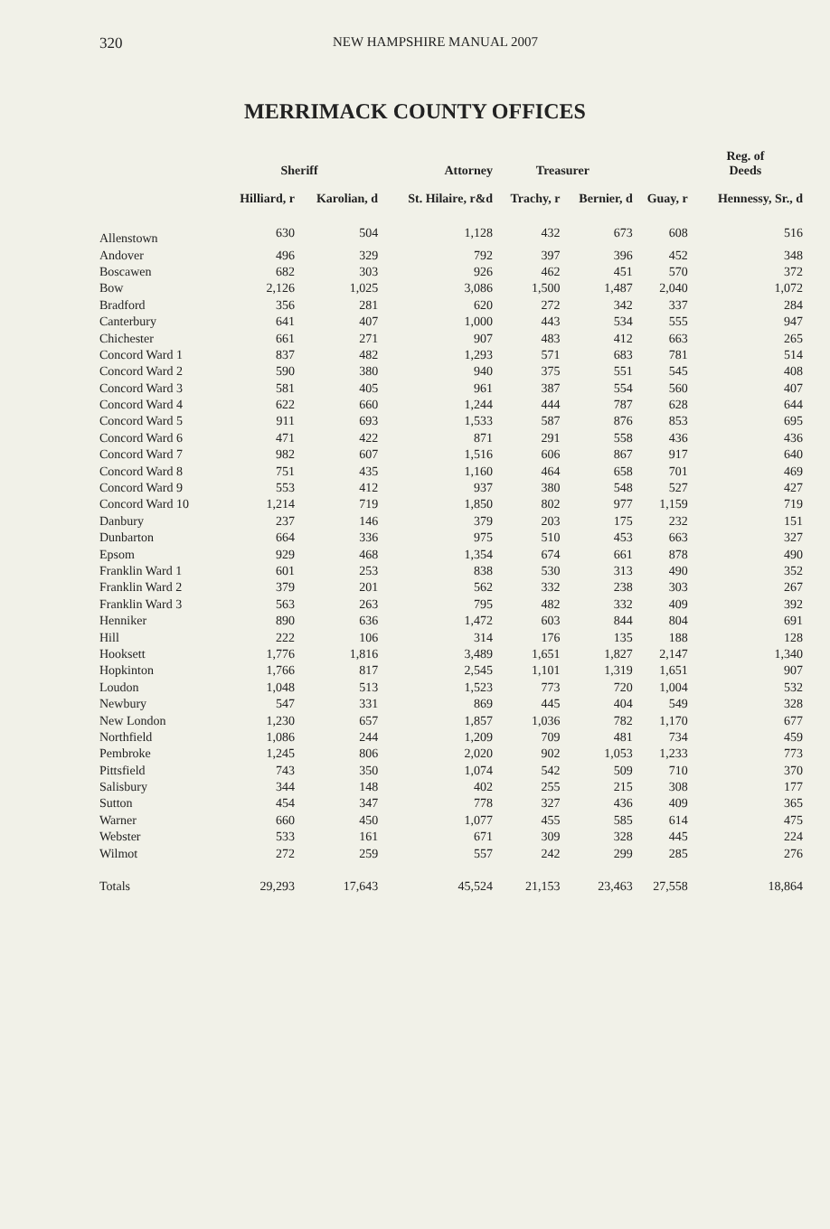320 NEW HAMPSHIRE MANUAL 2007
MERRIMACK COUNTY OFFICES
| | Sheriff | | Attorney | Treasurer | | | Reg. of Deeds |
| --- | --- | --- | --- | --- | --- | --- | --- |
| | Hilliard, r | Karolian, d | St. Hilaire, r&d | Trachy, r | Bernier, d | Guay, r | Hennessy, Sr., d |
| Allenstown | 630 | 504 | 1,128 | 432 | 673 | 608 | 516 |
| Andover | 496 | 329 | 792 | 397 | 396 | 452 | 348 |
| Boscawen | 682 | 303 | 926 | 462 | 451 | 570 | 372 |
| Bow | 2,126 | 1,025 | 3,086 | 1,500 | 1,487 | 2,040 | 1,072 |
| Bradford | 356 | 281 | 620 | 272 | 342 | 337 | 284 |
| Canterbury | 641 | 407 | 1,000 | 443 | 534 | 555 | 947 |
| Chichester | 661 | 271 | 907 | 483 | 412 | 663 | 265 |
| Concord Ward 1 | 837 | 482 | 1,293 | 571 | 683 | 781 | 514 |
| Concord Ward 2 | 590 | 380 | 940 | 375 | 551 | 545 | 408 |
| Concord Ward 3 | 581 | 405 | 961 | 387 | 554 | 560 | 407 |
| Concord Ward 4 | 622 | 660 | 1,244 | 444 | 787 | 628 | 644 |
| Concord Ward 5 | 911 | 693 | 1,533 | 587 | 876 | 853 | 695 |
| Concord Ward 6 | 471 | 422 | 871 | 291 | 558 | 436 | 436 |
| Concord Ward 7 | 982 | 607 | 1,516 | 606 | 867 | 917 | 640 |
| Concord Ward 8 | 751 | 435 | 1,160 | 464 | 658 | 701 | 469 |
| Concord Ward 9 | 553 | 412 | 937 | 380 | 548 | 527 | 427 |
| Concord Ward 10 | 1,214 | 719 | 1,850 | 802 | 977 | 1,159 | 719 |
| Danbury | 237 | 146 | 379 | 203 | 175 | 232 | 151 |
| Dunbarton | 664 | 336 | 975 | 510 | 453 | 663 | 327 |
| Epsom | 929 | 468 | 1,354 | 674 | 661 | 878 | 490 |
| Franklin Ward 1 | 601 | 253 | 838 | 530 | 313 | 490 | 352 |
| Franklin Ward 2 | 379 | 201 | 562 | 332 | 238 | 303 | 267 |
| Franklin Ward 3 | 563 | 263 | 795 | 482 | 332 | 409 | 392 |
| Henniker | 890 | 636 | 1,472 | 603 | 844 | 804 | 691 |
| Hill | 222 | 106 | 314 | 176 | 135 | 188 | 128 |
| Hooksett | 1,776 | 1,816 | 3,489 | 1,651 | 1,827 | 2,147 | 1,340 |
| Hopkinton | 1,766 | 817 | 2,545 | 1,101 | 1,319 | 1,651 | 907 |
| Loudon | 1,048 | 513 | 1,523 | 773 | 720 | 1,004 | 532 |
| Newbury | 547 | 331 | 869 | 445 | 404 | 549 | 328 |
| New London | 1,230 | 657 | 1,857 | 1,036 | 782 | 1,170 | 677 |
| Northfield | 1,086 | 244 | 1,209 | 709 | 481 | 734 | 459 |
| Pembroke | 1,245 | 806 | 2,020 | 902 | 1,053 | 1,233 | 773 |
| Pittsfield | 743 | 350 | 1,074 | 542 | 509 | 710 | 370 |
| Salisbury | 344 | 148 | 402 | 255 | 215 | 308 | 177 |
| Sutton | 454 | 347 | 778 | 327 | 436 | 409 | 365 |
| Warner | 660 | 450 | 1,077 | 455 | 585 | 614 | 475 |
| Webster | 533 | 161 | 671 | 309 | 328 | 445 | 224 |
| Wilmot | 272 | 259 | 557 | 242 | 299 | 285 | 276 |
| Totals | 29,293 | 17,643 | 45,524 | 21,153 | 23,463 | 27,558 | 18,864 |